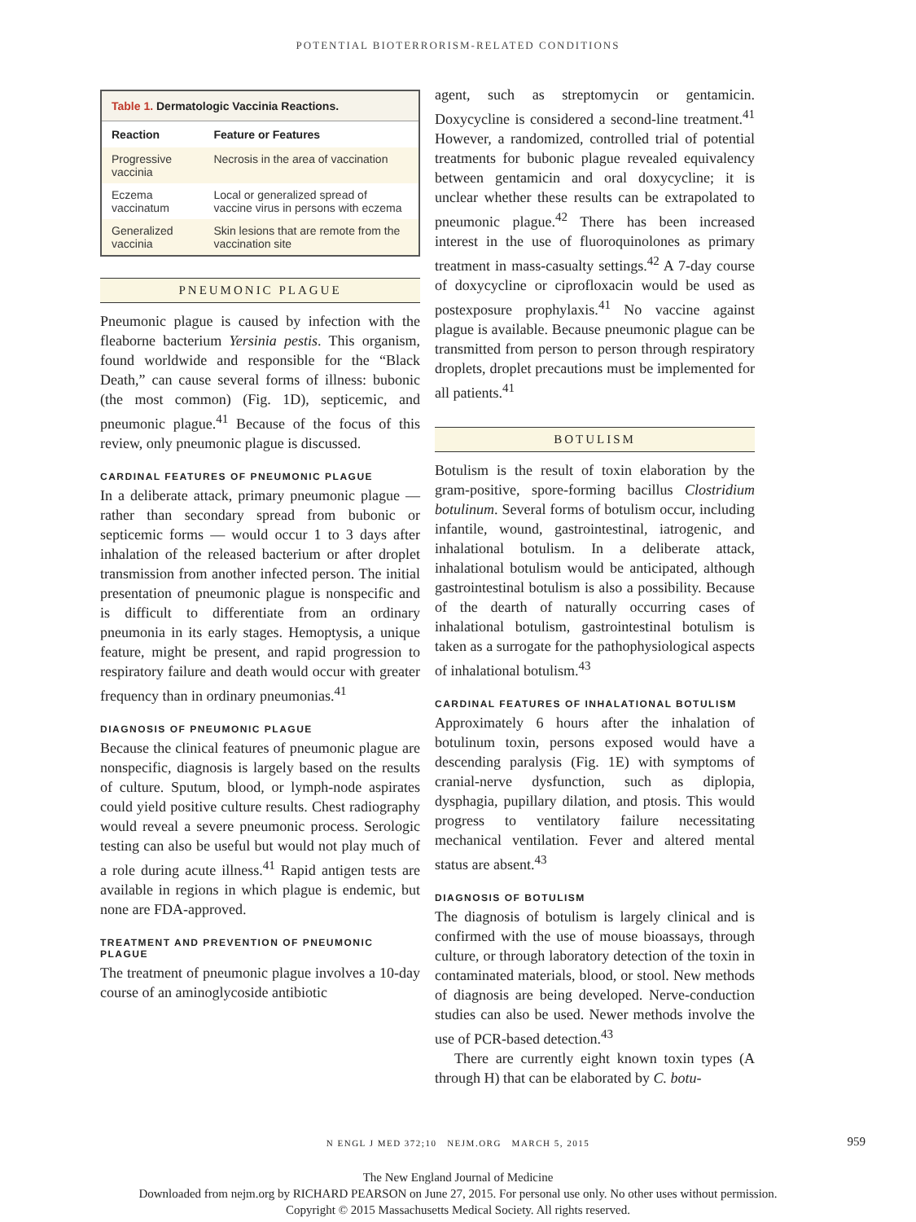POTENTIAL BIOTERRORISM-RELATED CONDITIONS
Table 1. Dermatologic Vaccinia Reactions.
| Reaction | Feature or Features |
| --- | --- |
| Progressive vaccinia | Necrosis in the area of vaccination |
| Eczema vaccinatum | Local or generalized spread of vaccine virus in persons with eczema |
| Generalized vaccinia | Skin lesions that are remote from the vaccination site |
PNEUMONIC PLAGUE
Pneumonic plague is caused by infection with the fleaborne bacterium Yersinia pestis. This organism, found worldwide and responsible for the “Black Death,” can cause several forms of illness: bubonic (the most common) (Fig. 1D), septicemic, and pneumonic plague.<sup>41</sup> Because of the focus of this review, only pneumonic plague is discussed.
CARDINAL FEATURES OF PNEUMONIC PLAGUE
In a deliberate attack, primary pneumonic plague — rather than secondary spread from bubonic or septicemic forms — would occur 1 to 3 days after inhalation of the released bacterium or after droplet transmission from another infected person. The initial presentation of pneumonic plague is nonspecific and is difficult to differentiate from an ordinary pneumonia in its early stages. Hemoptysis, a unique feature, might be present, and rapid progression to respiratory failure and death would occur with greater frequency than in ordinary pneumonias.<sup>41</sup>
DIAGNOSIS OF PNEUMONIC PLAGUE
Because the clinical features of pneumonic plague are nonspecific, diagnosis is largely based on the results of culture. Sputum, blood, or lymph-node aspirates could yield positive culture results. Chest radiography would reveal a severe pneumonic process. Serologic testing can also be useful but would not play much of a role during acute illness.<sup>41</sup> Rapid antigen tests are available in regions in which plague is endemic, but none are FDA-approved.
TREATMENT AND PREVENTION OF PNEUMONIC PLAGUE
The treatment of pneumonic plague involves a 10-day course of an aminoglycoside antibiotic
agent, such as streptomycin or gentamicin. Doxycycline is considered a second-line treatment.<sup>41</sup> However, a randomized, controlled trial of potential treatments for bubonic plague revealed equivalency between gentamicin and oral doxycycline; it is unclear whether these results can be extrapolated to pneumonic plague.<sup>42</sup> There has been increased interest in the use of fluoroquinolones as primary treatment in mass-casualty settings.<sup>42</sup> A 7-day course of doxycycline or ciprofloxacin would be used as postexposure prophylaxis.<sup>41</sup> No vaccine against plague is available. Because pneumonic plague can be transmitted from person to person through respiratory droplets, droplet precautions must be implemented for all patients.<sup>41</sup>
BOTULISM
Botulism is the result of toxin elaboration by the gram-positive, spore-forming bacillus Clostridium botulinum. Several forms of botulism occur, including infantile, wound, gastrointestinal, iatrogenic, and inhalational botulism. In a deliberate attack, inhalational botulism would be anticipated, although gastrointestinal botulism is also a possibility. Because of the dearth of naturally occurring cases of inhalational botulism, gastrointestinal botulism is taken as a surrogate for the pathophysiological aspects of inhalational botulism.<sup>43</sup>
CARDINAL FEATURES OF INHALATIONAL BOTULISM
Approximately 6 hours after the inhalation of botulinum toxin, persons exposed would have a descending paralysis (Fig. 1E) with symptoms of cranial-nerve dysfunction, such as diplopia, dysphagia, pupillary dilation, and ptosis. This would progress to ventilatory failure necessitating mechanical ventilation. Fever and altered mental status are absent.<sup>43</sup>
DIAGNOSIS OF BOTULISM
The diagnosis of botulism is largely clinical and is confirmed with the use of mouse bioassays, through culture, or through laboratory detection of the toxin in contaminated materials, blood, or stool. New methods of diagnosis are being developed. Nerve-conduction studies can also be used. Newer methods involve the use of PCR-based detection.<sup>43</sup>
There are currently eight known toxin types (A through H) that can be elaborated by C. botu-
N ENGL J MED 372;10 NEJM.ORG MARCH 5, 2015 959
The New England Journal of Medicine
Downloaded from nejm.org by RICHARD PEARSON on June 27, 2015. For personal use only. No other uses without permission.
Copyright © 2015 Massachusetts Medical Society. All rights reserved.